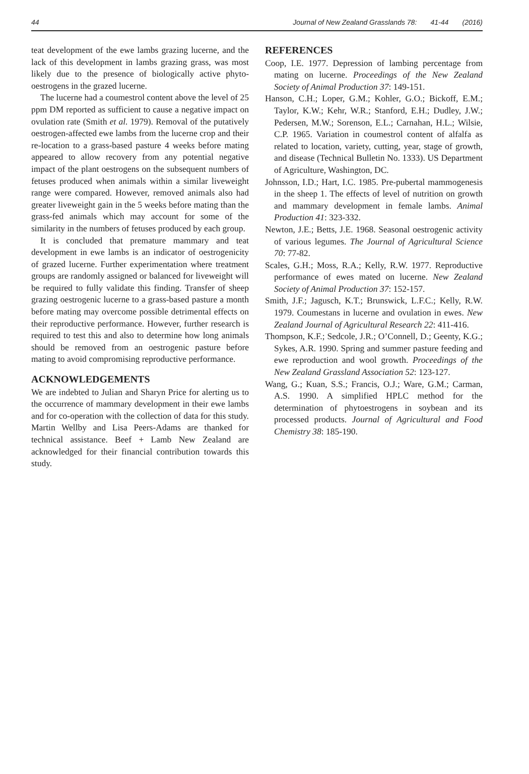44 Journal of New Zealand Grasslands 78: 41-44 (2016)
teat development of the ewe lambs grazing lucerne, and the lack of this development in lambs grazing grass, was most likely due to the presence of biologically active phyto-oestrogens in the grazed lucerne.
The lucerne had a coumestrol content above the level of 25 ppm DM reported as sufficient to cause a negative impact on ovulation rate (Smith et al. 1979). Removal of the putatively oestrogen-affected ewe lambs from the lucerne crop and their re-location to a grass-based pasture 4 weeks before mating appeared to allow recovery from any potential negative impact of the plant oestrogens on the subsequent numbers of fetuses produced when animals within a similar liveweight range were compared. However, removed animals also had greater liveweight gain in the 5 weeks before mating than the grass-fed animals which may account for some of the similarity in the numbers of fetuses produced by each group.
It is concluded that premature mammary and teat development in ewe lambs is an indicator of oestrogenicity of grazed lucerne. Further experimentation where treatment groups are randomly assigned or balanced for liveweight will be required to fully validate this finding. Transfer of sheep grazing oestrogenic lucerne to a grass-based pasture a month before mating may overcome possible detrimental effects on their reproductive performance. However, further research is required to test this and also to determine how long animals should be removed from an oestrogenic pasture before mating to avoid compromising reproductive performance.
ACKNOWLEDGEMENTS
We are indebted to Julian and Sharyn Price for alerting us to the occurrence of mammary development in their ewe lambs and for co-operation with the collection of data for this study. Martin Wellby and Lisa Peers-Adams are thanked for technical assistance. Beef + Lamb New Zealand are acknowledged for their financial contribution towards this study.
REFERENCES
Coop, I.E. 1977. Depression of lambing percentage from mating on lucerne. Proceedings of the New Zealand Society of Animal Production 37: 149-151.
Hanson, C.H.; Loper, G.M.; Kohler, G.O.; Bickoff, E.M.; Taylor, K.W.; Kehr, W.R.; Stanford, E.H.; Dudley, J.W.; Pedersen, M.W.; Sorenson, E.L.; Carnahan, H.L.; Wilsie, C.P. 1965. Variation in coumestrol content of alfalfa as related to location, variety, cutting, year, stage of growth, and disease (Technical Bulletin No. 1333). US Department of Agriculture, Washington, DC.
Johnsson, I.D.; Hart, I.C. 1985. Pre-pubertal mammogenesis in the sheep 1. The effects of level of nutrition on growth and mammary development in female lambs. Animal Production 41: 323-332.
Newton, J.E.; Betts, J.E. 1968. Seasonal oestrogenic activity of various legumes. The Journal of Agricultural Science 70: 77-82.
Scales, G.H.; Moss, R.A.; Kelly, R.W. 1977. Reproductive performance of ewes mated on lucerne. New Zealand Society of Animal Production 37: 152-157.
Smith, J.F.; Jagusch, K.T.; Brunswick, L.F.C.; Kelly, R.W. 1979. Coumestans in lucerne and ovulation in ewes. New Zealand Journal of Agricultural Research 22: 411-416.
Thompson, K.F.; Sedcole, J.R.; O’Connell, D.; Geenty, K.G.; Sykes, A.R. 1990. Spring and summer pasture feeding and ewe reproduction and wool growth. Proceedings of the New Zealand Grassland Association 52: 123-127.
Wang, G.; Kuan, S.S.; Francis, O.J.; Ware, G.M.; Carman, A.S. 1990. A simplified HPLC method for the determination of phytoestrogens in soybean and its processed products. Journal of Agricultural and Food Chemistry 38: 185-190.